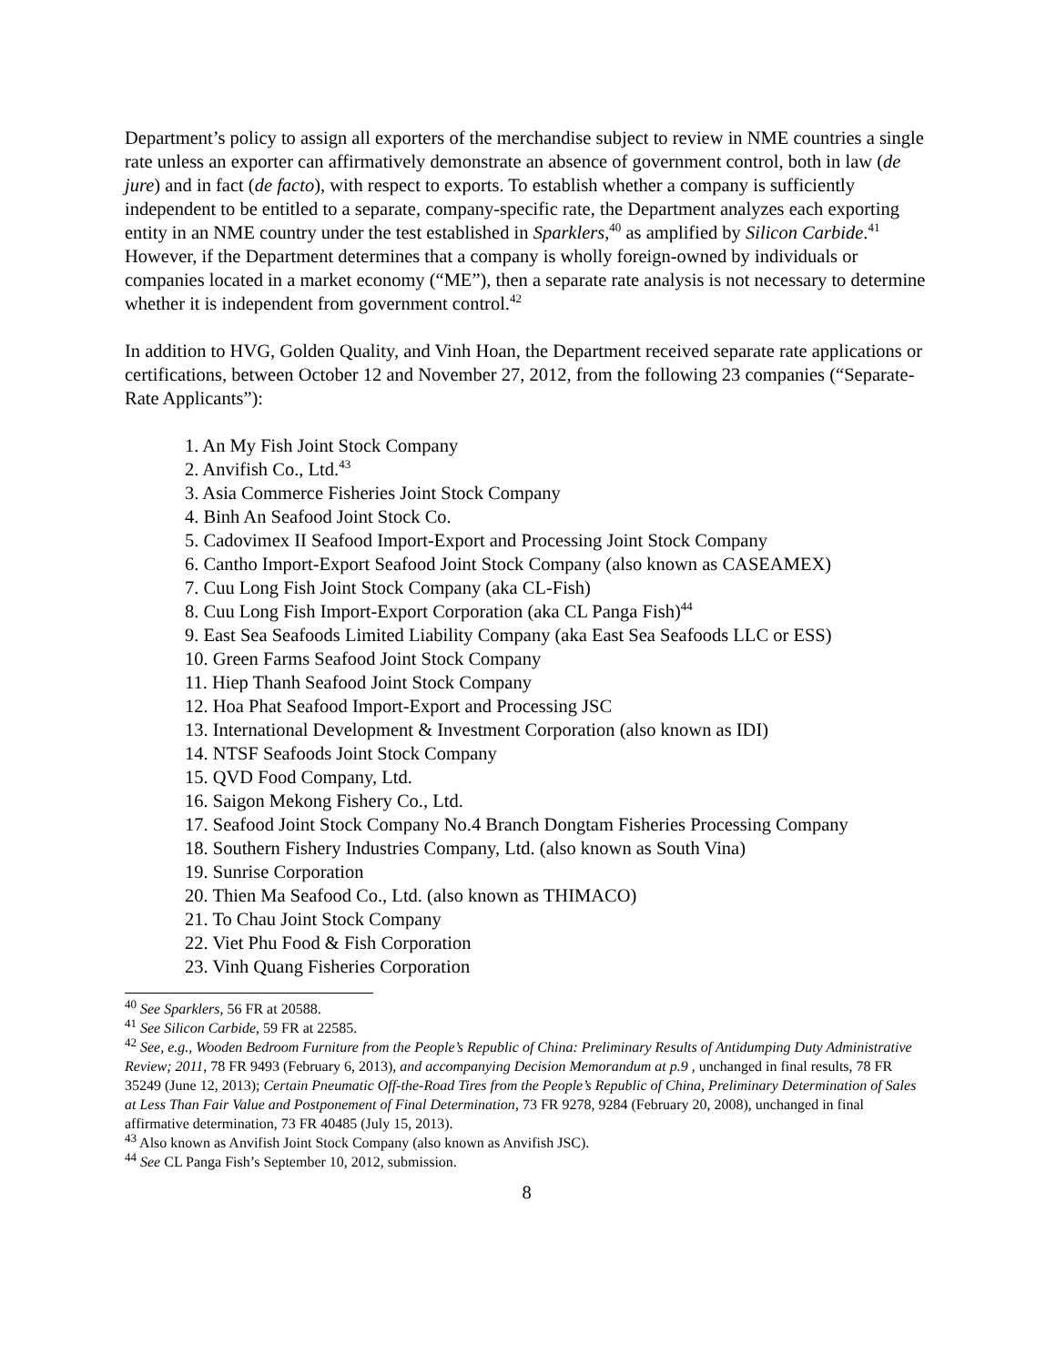Department’s policy to assign all exporters of the merchandise subject to review in NME countries a single rate unless an exporter can affirmatively demonstrate an absence of government control, both in law (de jure) and in fact (de facto), with respect to exports. To establish whether a company is sufficiently independent to be entitled to a separate, company-specific rate, the Department analyzes each exporting entity in an NME country under the test established in Sparklers,<sup>40</sup> as amplified by Silicon Carbide.<sup>41</sup> However, if the Department determines that a company is wholly foreign-owned by individuals or companies located in a market economy (“ME”), then a separate rate analysis is not necessary to determine whether it is independent from government control.<sup>42</sup>
In addition to HVG, Golden Quality, and Vinh Hoan, the Department received separate rate applications or certifications, between October 12 and November 27, 2012, from the following 23 companies (“Separate-Rate Applicants”):
1. An My Fish Joint Stock Company
2. Anvifish Co., Ltd.<sup>43</sup>
3. Asia Commerce Fisheries Joint Stock Company
4. Binh An Seafood Joint Stock Co.
5. Cadovimex II Seafood Import-Export and Processing Joint Stock Company
6. Cantho Import-Export Seafood Joint Stock Company (also known as CASEAMEX)
7. Cuu Long Fish Joint Stock Company (aka CL-Fish)
8. Cuu Long Fish Import-Export Corporation (aka CL Panga Fish)<sup>44</sup>
9. East Sea Seafoods Limited Liability Company (aka East Sea Seafoods LLC or ESS)
10. Green Farms Seafood Joint Stock Company
11. Hiep Thanh Seafood Joint Stock Company
12. Hoa Phat Seafood Import-Export and Processing JSC
13. International Development & Investment Corporation (also known as IDI)
14. NTSF Seafoods Joint Stock Company
15. QVD Food Company, Ltd.
16. Saigon Mekong Fishery Co., Ltd.
17. Seafood Joint Stock Company No.4 Branch Dongtam Fisheries Processing Company
18. Southern Fishery Industries Company, Ltd. (also known as South Vina)
19. Sunrise Corporation
20. Thien Ma Seafood Co., Ltd. (also known as THIMACO)
21. To Chau Joint Stock Company
22. Viet Phu Food & Fish Corporation
23. Vinh Quang Fisheries Corporation
<sup>40</sup> See Sparklers, 56 FR at 20588.
<sup>41</sup> See Silicon Carbide, 59 FR at 22585.
<sup>42</sup> See, e.g., Wooden Bedroom Furniture from the People’s Republic of China: Preliminary Results of Antidumping Duty Administrative Review; 2011, 78 FR 9493 (February 6, 2013), and accompanying Decision Memorandum at p.9 , unchanged in final results, 78 FR 35249 (June 12, 2013); Certain Pneumatic Off-the-Road Tires from the People’s Republic of China, Preliminary Determination of Sales at Less Than Fair Value and Postponement of Final Determination, 73 FR 9278, 9284 (February 20, 2008), unchanged in final affirmative determination, 73 FR 40485 (July 15, 2013).
<sup>43</sup> Also known as Anvifish Joint Stock Company (also known as Anvifish JSC).
<sup>44</sup> See CL Panga Fish’s September 10, 2012, submission.
8